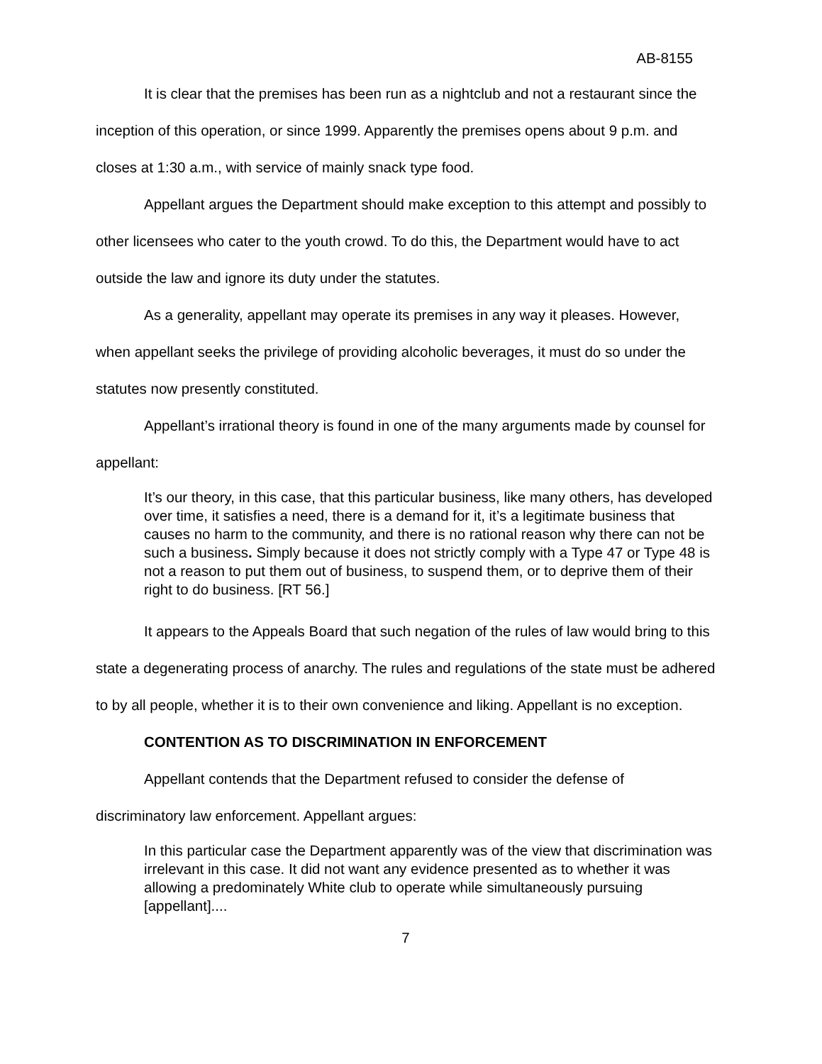AB-8155
It is clear that the premises has been run as a nightclub and not a restaurant since the inception of this operation, or since 1999. Apparently the premises opens about 9 p.m. and closes at 1:30 a.m., with service of mainly snack type food.
Appellant argues the Department should make exception to this attempt and possibly to other licensees who cater to the youth crowd. To do this, the Department would have to act outside the law and ignore its duty under the statutes.
As a generality, appellant may operate its premises in any way it pleases. However, when appellant seeks the privilege of providing alcoholic beverages, it must do so under the statutes now presently constituted.
Appellant’s irrational theory is found in one of the many arguments made by counsel for appellant:
It’s our theory, in this case, that this particular business, like many others, has developed over time, it satisfies a need, there is a demand for it, it’s a legitimate business that causes no harm to the community, and there is no rational reason why there can not be such a business. Simply because it does not strictly comply with a Type 47 or Type 48 is not a reason to put them out of business, to suspend them, or to deprive them of their right to do business. [RT 56.]
It appears to the Appeals Board that such negation of the rules of law would bring to this state a degenerating process of anarchy. The rules and regulations of the state must be adhered to by all people, whether it is to their own convenience and liking. Appellant is no exception.
CONTENTION AS TO DISCRIMINATION IN ENFORCEMENT
Appellant contends that the Department refused to consider the defense of discriminatory law enforcement. Appellant argues:
In this particular case the Department apparently was of the view that discrimination was irrelevant in this case. It did not want any evidence presented as to whether it was allowing a predominately White club to operate while simultaneously pursuing [appellant]....
7